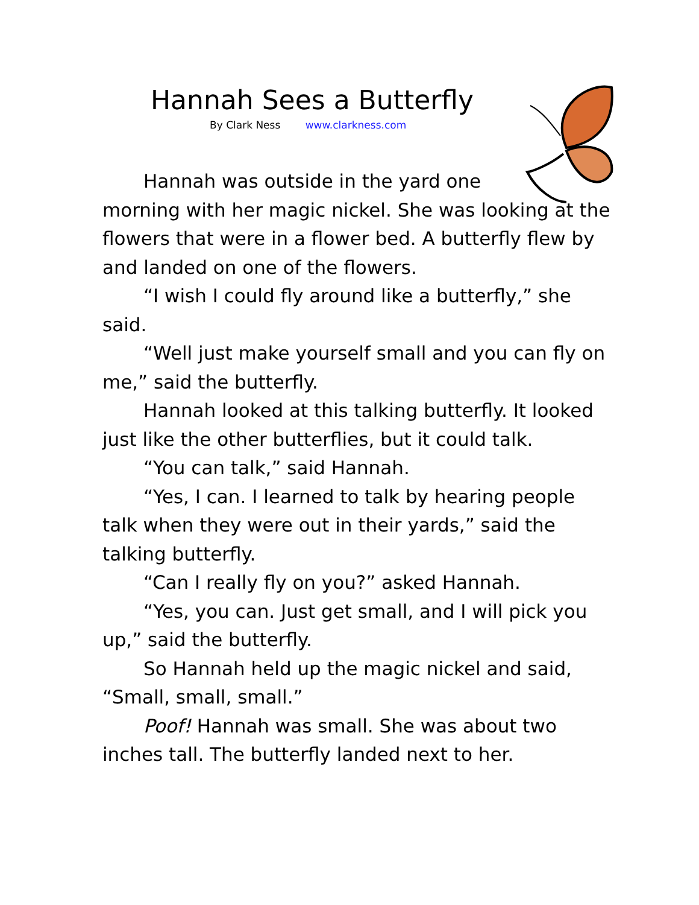Hannah Sees a Butterfly
By Clark Ness www.clarkness.com
Hannah was outside in the yard one
morning with her magic nickel. She was looking at the flowers that were in a flower bed. A butterfly flew by and landed on one of the flowers.
“I wish I could fly around like a butterfly,” she said.
“Well just make yourself small and you can fly on me,” said the butterfly.
Hannah looked at this talking butterfly. It looked just like the other butterflies, but it could talk.
“You can talk,” said Hannah.
“Yes, I can. I learned to talk by hearing people talk when they were out in their yards,” said the talking butterfly.
“Can I really fly on you?” asked Hannah.
“Yes, you can. Just get small, and I will pick you up,” said the butterfly.
So Hannah held up the magic nickel and said, “Small, small, small.”
Poof! Hannah was small. She was about two inches tall. The butterfly landed next to her.